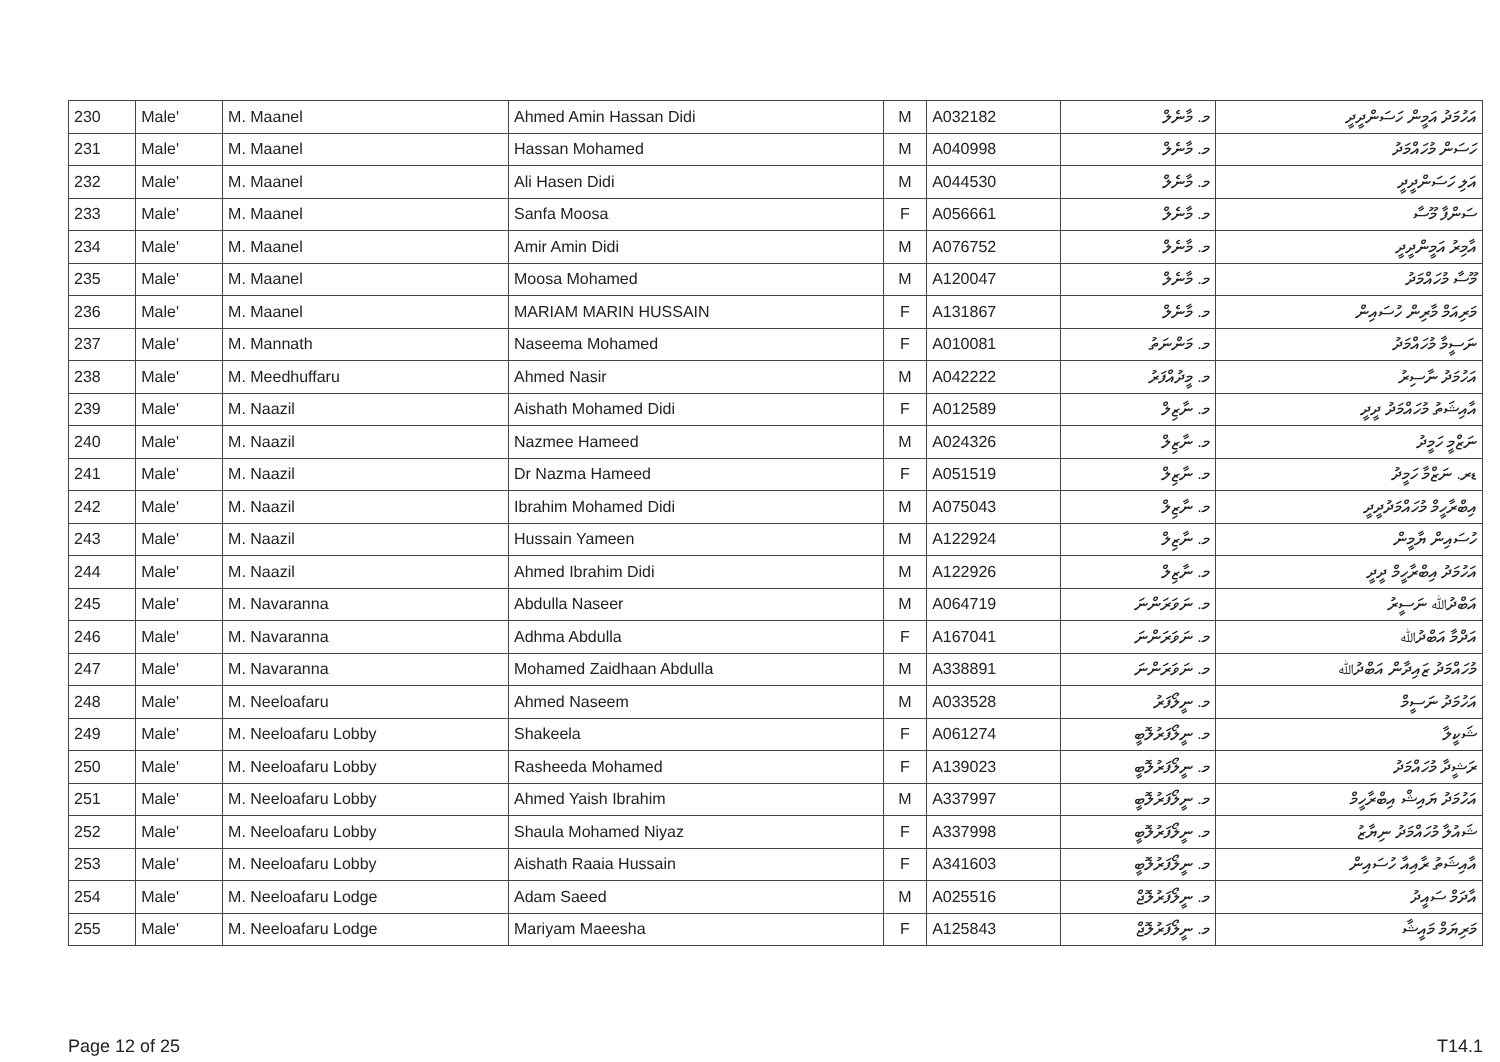| 230 | Male' | M. Maanel | Ahmed Amin Hassan Didi | M | A032182 | މ. މާނެލް | އަހުމަދު އަމީން ހަސަންދީދީ |
| 231 | Male' | M. Maanel | Hassan Mohamed | M | A040998 | މ. މާނެލް | ހަސަން މުހައްމަދު |
| 232 | Male' | M. Maanel | Ali Hasen Didi | M | A044530 | މ. މާނެލް | އަލި ހަސަންދީދީ |
| 233 | Male' | M. Maanel | Sanfa Moosa | F | A056661 | މ. މާނެލް | ސަންފާ މޫސާ |
| 234 | Male' | M. Maanel | Amir Amin Didi | M | A076752 | މ. މާނެލް | އާމިރު އަމީންދީދީ |
| 235 | Male' | M. Maanel | Moosa Mohamed | M | A120047 | މ. މާނެލް | މޫސާ މުހައްމަދު |
| 236 | Male' | M. Maanel | MARIAM MARIN HUSSAIN | F | A131867 | މ. މާނެލް | މަރިއަމް މާރިން ހުސައިން |
| 237 | Male' | M. Mannath | Naseema Mohamed | F | A010081 | މ. މަންނަތު | ނަސީމާ މުހައްމަދު |
| 238 | Male' | M. Meedhuffaru | Ahmed Nasir | M | A042222 | މ. މީދުއްފަރު | އަހުމަދު ނާސިރު |
| 239 | Male' | M. Naazil | Aishath Mohamed Didi | F | A012589 | މ. ނާޒިލް | އާއިޝަތު މުހައްމަދު ދީދީ |
| 240 | Male' | M. Naazil | Nazmee Hameed | M | A024326 | މ. ނާޒިލް | ނަޒްމީ ހަމީދު |
| 241 | Male' | M. Naazil | Dr Nazma Hameed | F | A051519 | މ. ނާޒިލް | ޑރ. ނަޒްމާ ހަމީދު |
| 242 | Male' | M. Naazil | Ibrahim Mohamed Didi | M | A075043 | މ. ނާޒިލް | އިބްރާހީމް މުހައްމަދުދީދީ |
| 243 | Male' | M. Naazil | Hussain Yameen | M | A122924 | މ. ނާޒިލް | ހުސައިން ޔާމީން |
| 244 | Male' | M. Naazil | Ahmed Ibrahim Didi | M | A122926 | މ. ނާޒިލް | އަހުމަދު އިބްރާހީމް ދީދީ |
| 245 | Male' | M. Navaranna | Abdulla Naseer | M | A064719 | މ. ނަވަރަންނަ | އަބްދުﷲ ނަސީރު |
| 246 | Male' | M. Navaranna | Adhma Abdulla | F | A167041 | މ. ނަވަރަންނަ | އަދްމާ އަބްދުﷲ |
| 247 | Male' | M. Navaranna | Mohamed Zaidhaan Abdulla | M | A338891 | މ. ނަވަރަންނަ | މުހައްމަދު ޒައިދާން އަބްދުﷲ |
| 248 | Male' | M. Neeloafaru | Ahmed Naseem | M | A033528 | މ. ނީލޯފަރު | އަހުމަދު ނަސީމް |
| 249 | Male' | M. Neeloafaru Lobby | Shakeela | F | A061274 | މ. ނީލޯފަރުލޮބީ | ޝަކީލާ |
| 250 | Male' | M. Neeloafaru Lobby | Rasheeda Mohamed | F | A139023 | މ. ނީލޯފަރުލޮބީ | ރަޝީދާ މުހައްމަދު |
| 251 | Male' | M. Neeloafaru Lobby | Ahmed Yaish Ibrahim | M | A337997 | މ. ނީލޯފަރުލޮބީ | އަހުމަދު ޔައިޝް އިބްރާހީމް |
| 252 | Male' | M. Neeloafaru Lobby | Shaula Mohamed Niyaz | F | A337998 | މ. ނީލޯފަރުލޮބީ | ޝައުލާ މުހައްމަދު ނިޔާޒު |
| 253 | Male' | M. Neeloafaru Lobby | Aishath Raaia Hussain | F | A341603 | މ. ނީލޯފަރުލޮބީ | އާއިޝަތު ރާއިއާ ހުސައިން |
| 254 | Male' | M. Neeloafaru Lodge | Adam Saeed | M | A025516 | މ. ނީލޯފަރުލޮޖް | އާދަމް ސައީދު |
| 255 | Male' | M. Neeloafaru Lodge | Mariyam Maeesha | F | A125843 | މ. ނީލޯފަރުލޮޖް | މަރިޔަމް މައީޝާ |
Page 12 of 25 T14.1